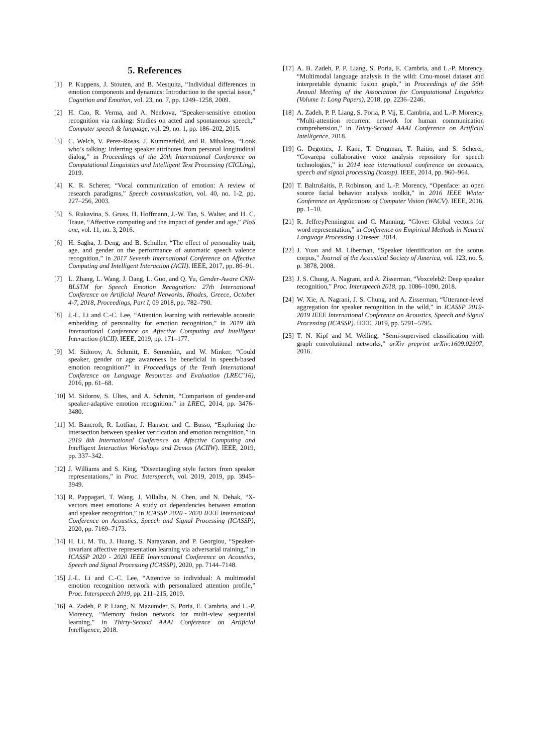5. References
[1] P. Kuppens, J. Stouten, and B. Mesquita, “Individual differences in emotion components and dynamics: Introduction to the special issue,” Cognition and Emotion, vol. 23, no. 7, pp. 1249–1258, 2009.
[2] H. Cao, R. Verma, and A. Nenkova, “Speaker-sensitive emotion recognition via ranking: Studies on acted and spontaneous speech,” Computer speech & language, vol. 29, no. 1, pp. 186–202, 2015.
[3] C. Welch, V. Perez-Rosas, J. Kummerfeld, and R. Mihalcea, “Look who’s talking: Inferring speaker attributes from personal longitudinal dialog,” in Proceedings of the 20th International Conference on Computational Linguistics and Intelligent Text Processing (CICLing), 2019.
[4] K. R. Scherer, “Vocal communication of emotion: A review of research paradigms,” Speech communication, vol. 40, no. 1-2, pp. 227–256, 2003.
[5] S. Rukavina, S. Gruss, H. Hoffmann, J.-W. Tan, S. Walter, and H. C. Traue, “Affective computing and the impact of gender and age,” PloS one, vol. 11, no. 3, 2016.
[6] H. Sagha, J. Deng, and B. Schuller, “The effect of personality trait, age, and gender on the performance of automatic speech valence recognition,” in 2017 Seventh International Conference on Affective Computing and Intelligent Interaction (ACII). IEEE, 2017, pp. 86–91.
[7] L. Zhang, L. Wang, J. Dang, L. Guo, and Q. Yu, Gender-Aware CNN-BLSTM for Speech Emotion Recognition: 27th International Conference on Artificial Neural Networks, Rhodes, Greece, October 4-7, 2018, Proceedings, Part I, 09 2018, pp. 782–790.
[8] J.-L. Li and C.-C. Lee, “Attention learning with retrievable acoustic embedding of personality for emotion recognition,” in 2019 8th International Conference on Affective Computing and Intelligent Interaction (ACII). IEEE, 2019, pp. 171–177.
[9] M. Sidorov, A. Schmitt, E. Semenkin, and W. Minker, “Could speaker, gender or age awareness be beneficial in speech-based emotion recognition?” in Proceedings of the Tenth International Conference on Language Resources and Evaluation (LREC’16), 2016, pp. 61–68.
[10] M. Sidorov, S. Ultes, and A. Schmitt, “Comparison of gender-and speaker-adaptive emotion recognition.” in LREC, 2014, pp. 3476–3480.
[11] M. Bancroft, R. Lotfian, J. Hansen, and C. Busso, “Exploring the intersection between speaker verification and emotion recognition,” in 2019 8th International Conference on Affective Computing and Intelligent Interaction Workshops and Demos (ACIIW). IEEE, 2019, pp. 337–342.
[12] J. Williams and S. King, “Disentangling style factors from speaker representations,” in Proc. Interspeech, vol. 2019, 2019, pp. 3945–3949.
[13] R. Pappagari, T. Wang, J. Villalba, N. Chen, and N. Dehak, “X-vectors meet emotions: A study on dependencies between emotion and speaker recognition,” in ICASSP 2020 - 2020 IEEE International Conference on Acoustics, Speech and Signal Processing (ICASSP), 2020, pp. 7169–7173.
[14] H. Li, M. Tu, J. Huang, S. Narayanan, and P. Georgiou, “Speaker-invariant affective representation learning via adversarial training,” in ICASSP 2020 - 2020 IEEE International Conference on Acoustics, Speech and Signal Processing (ICASSP), 2020, pp. 7144–7148.
[15] J.-L. Li and C.-C. Lee, “Attentive to individual: A multimodal emotion recognition network with personalized attention profile,” Proc. Interspeech 2019, pp. 211–215, 2019.
[16] A. Zadeh, P. P. Liang, N. Mazumder, S. Poria, E. Cambria, and L.-P. Morency, “Memory fusion network for multi-view sequential learning,” in Thirty-Second AAAI Conference on Artificial Intelligence, 2018.
[17] A. B. Zadeh, P. P. Liang, S. Poria, E. Cambria, and L.-P. Morency, “Multimodal language analysis in the wild: Cmu-mosei dataset and interpretable dynamic fusion graph,” in Proceedings of the 56th Annual Meeting of the Association for Computational Linguistics (Volume 1: Long Papers), 2018, pp. 2236–2246.
[18] A. Zadeh, P. P. Liang, S. Poria, P. Vij, E. Cambria, and L.-P. Morency, “Multi-attention recurrent network for human communication comprehension,” in Thirty-Second AAAI Conference on Artificial Intelligence, 2018.
[19] G. Degottex, J. Kane, T. Drugman, T. Raitio, and S. Scherer, “Covarepa collaborative voice analysis repository for speech technologies,” in 2014 ieee international conference on acoustics, speech and signal processing (icassp). IEEE, 2014, pp. 960–964.
[20] T. Baltrušaitis, P. Robinson, and L.-P. Morency, “Openface: an open source facial behavior analysis toolkit,” in 2016 IEEE Winter Conference on Applications of Computer Vision (WACV). IEEE, 2016, pp. 1–10.
[21] R. JeffreyPennington and C. Manning, “Glove: Global vectors for word representation,” in Conference on Empirical Methods in Natural Language Processing. Citeseer, 2014.
[22] J. Yuan and M. Liberman, “Speaker identification on the scotus corpus,” Journal of the Acoustical Society of America, vol. 123, no. 5, p. 3878, 2008.
[23] J. S. Chung, A. Nagrani, and A. Zisserman, “Voxceleb2: Deep speaker recognition,” Proc. Interspeech 2018, pp. 1086–1090, 2018.
[24] W. Xie, A. Nagrani, J. S. Chung, and A. Zisserman, “Utterance-level aggregation for speaker recognition in the wild,” in ICASSP 2019-2019 IEEE International Conference on Acoustics, Speech and Signal Processing (ICASSP). IEEE, 2019, pp. 5791–5795.
[25] T. N. Kipf and M. Welling, “Semi-supervised classification with graph convolutional networks,” arXiv preprint arXiv:1609.02907, 2016.